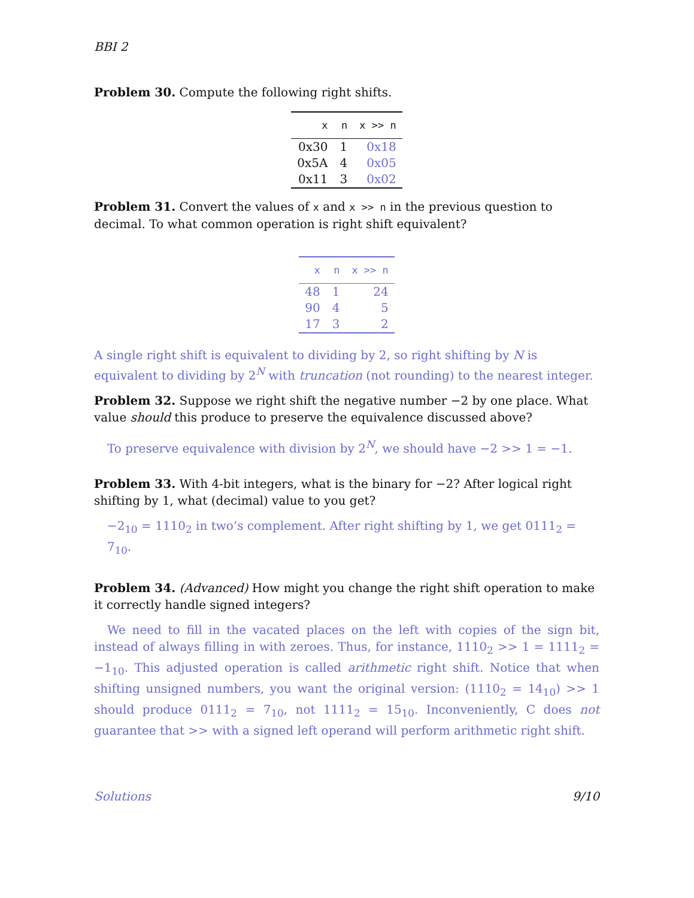BBI 2
Problem 30. Compute the following right shifts.
| x | n | x >> n |
| --- | --- | --- |
| 0x30 | 1 | 0x18 |
| 0x5A | 4 | 0x05 |
| 0x11 | 3 | 0x02 |
Problem 31. Convert the values of x and x >> n in the previous question to decimal. To what common operation is right shift equivalent?
| x | n | x >> n |
| --- | --- | --- |
| 48 | 1 | 24 |
| 90 | 4 | 5 |
| 17 | 3 | 2 |
A single right shift is equivalent to dividing by 2, so right shifting by N is equivalent to dividing by 2<sup>N</sup> with truncation (not rounding) to the nearest integer.
Problem 32. Suppose we right shift the negative number −2 by one place. What value should this produce to preserve the equivalence discussed above?
To preserve equivalence with division by 2<sup>N</sup>, we should have −2 >> 1 = −1.
Problem 33. With 4-bit integers, what is the binary for −2? After logical right shifting by 1, what (decimal) value to you get?
−2<sub>10</sub> = 1110<sub>2</sub> in two’s complement. After right shifting by 1, we get 0111<sub>2</sub> = 7<sub>10</sub>.
Problem 34. (Advanced) How might you change the right shift operation to make it correctly handle signed integers?
We need to fill in the vacated places on the left with copies of the sign bit, instead of always filling in with zeroes. Thus, for instance, 1110<sub>2</sub> >> 1 = 1111<sub>2</sub> = −1<sub>10</sub>. This adjusted operation is called arithmetic right shift. Notice that when shifting unsigned numbers, you want the original version: (1110<sub>2</sub> = 14<sub>10</sub>) >> 1 should produce 0111<sub>2</sub> = 7<sub>10</sub>, not 1111<sub>2</sub> = 15<sub>10</sub>. Inconveniently, C does not guarantee that >> with a signed left operand will perform arithmetic right shift.
Solutions 9/10